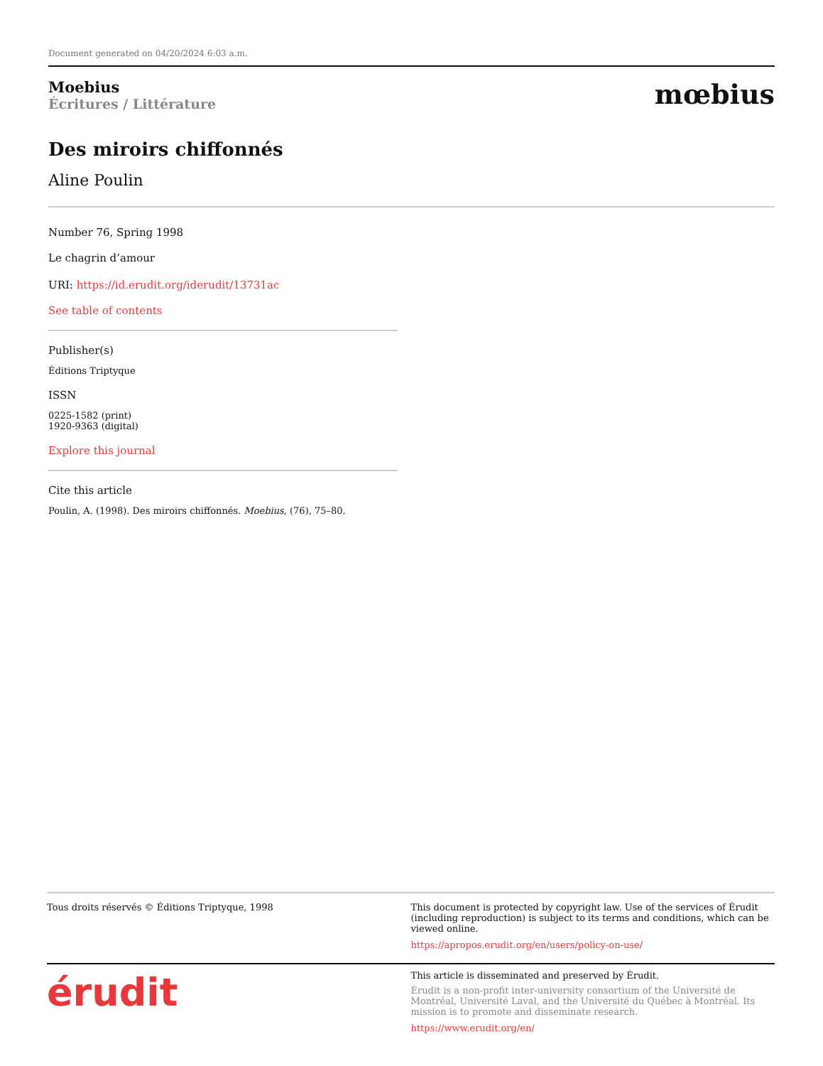Document generated on 04/20/2024 6:03 a.m.
Moebius
Écritures / Littérature
mœbius
Des miroirs chiffonnés
Aline Poulin
Number 76, Spring 1998
Le chagrin d’amour
URI: https://id.erudit.org/iderudit/13731ac
See table of contents
Publisher(s)
Éditions Triptyque
ISSN
0225-1582 (print)
1920-9363 (digital)
Explore this journal
Cite this article
Poulin, A. (1998). Des miroirs chiffonnés. Moebius, (76), 75–80.
Tous droits réservés © Éditions Triptyque, 1998
This document is protected by copyright law. Use of the services of Érudit (including reproduction) is subject to its terms and conditions, which can be viewed online.
https://apropos.erudit.org/en/users/policy-on-use/
érudit
This article is disseminated and preserved by Érudit.
Érudit is a non-profit inter-university consortium of the Université de Montréal, Université Laval, and the Université du Québec à Montréal. Its mission is to promote and disseminate research.
https://www.erudit.org/en/